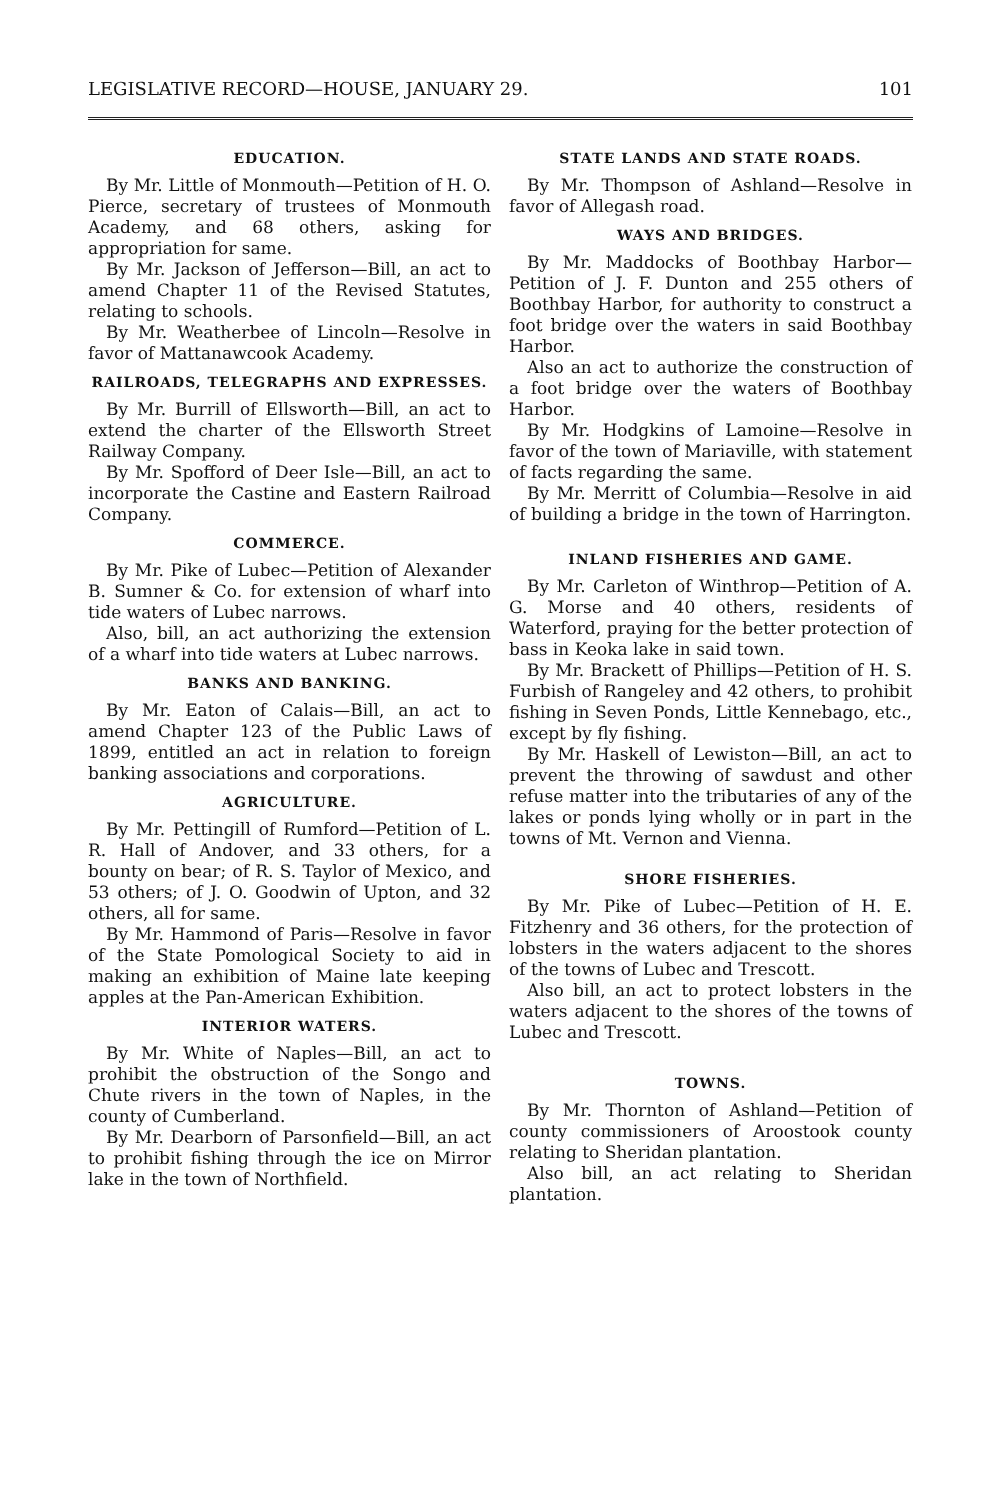LEGISLATIVE RECORD—HOUSE, JANUARY 29. 101
EDUCATION.
By Mr. Little of Monmouth—Petition of H. O. Pierce, secretary of trustees of Monmouth Academy, and 68 others, asking for appropriation for same.
By Mr. Jackson of Jefferson—Bill, an act to amend Chapter 11 of the Revised Statutes, relating to schools.
By Mr. Weatherbee of Lincoln—Resolve in favor of Mattanawcook Academy.
RAILROADS, TELEGRAPHS AND EXPRESSES.
By Mr. Burrill of Ellsworth—Bill, an act to extend the charter of the Ellsworth Street Railway Company.
By Mr. Spofford of Deer Isle—Bill, an act to incorporate the Castine and Eastern Railroad Company.
COMMERCE.
By Mr. Pike of Lubec—Petition of Alexander B. Sumner & Co. for extension of wharf into tide waters of Lubec narrows.
Also, bill, an act authorizing the extension of a wharf into tide waters at Lubec narrows.
BANKS AND BANKING.
By Mr. Eaton of Calais—Bill, an act to amend Chapter 123 of the Public Laws of 1899, entitled an act in relation to foreign banking associations and corporations.
AGRICULTURE.
By Mr. Pettingill of Rumford—Petition of L. R. Hall of Andover, and 33 others, for a bounty on bear; of R. S. Taylor of Mexico, and 53 others; of J. O. Goodwin of Upton, and 32 others, all for same.
By Mr. Hammond of Paris—Resolve in favor of the State Pomological Society to aid in making an exhibition of Maine late keeping apples at the Pan-American Exhibition.
INTERIOR WATERS.
By Mr. White of Naples—Bill, an act to prohibit the obstruction of the Songo and Chute rivers in the town of Naples, in the county of Cumberland.
By Mr. Dearborn of Parsonfield—Bill, an act to prohibit fishing through the ice on Mirror lake in the town of Northfield.
STATE LANDS AND STATE ROADS.
By Mr. Thompson of Ashland—Resolve in favor of Allegash road.
WAYS AND BRIDGES.
By Mr. Maddocks of Boothbay Harbor—Petition of J. F. Dunton and 255 others of Boothbay Harbor, for authority to construct a foot bridge over the waters in said Boothbay Harbor.
Also an act to authorize the construction of a foot bridge over the waters of Boothbay Harbor.
By Mr. Hodgkins of Lamoine—Resolve in favor of the town of Mariaville, with statement of facts regarding the same.
By Mr. Merritt of Columbia—Resolve in aid of building a bridge in the town of Harrington.
INLAND FISHERIES AND GAME.
By Mr. Carleton of Winthrop—Petition of A. G. Morse and 40 others, residents of Waterford, praying for the better protection of bass in Keoka lake in said town.
By Mr. Brackett of Phillips—Petition of H. S. Furbish of Rangeley and 42 others, to prohibit fishing in Seven Ponds, Little Kennebago, etc., except by fly fishing.
By Mr. Haskell of Lewiston—Bill, an act to prevent the throwing of sawdust and other refuse matter into the tributaries of any of the lakes or ponds lying wholly or in part in the towns of Mt. Vernon and Vienna.
SHORE FISHERIES.
By Mr. Pike of Lubec—Petition of H. E. Fitzhenry and 36 others, for the protection of lobsters in the waters adjacent to the shores of the towns of Lubec and Trescott.
Also bill, an act to protect lobsters in the waters adjacent to the shores of the towns of Lubec and Trescott.
TOWNS.
By Mr. Thornton of Ashland—Petition of county commissioners of Aroostook county relating to Sheridan plantation.
Also bill, an act relating to Sheridan plantation.